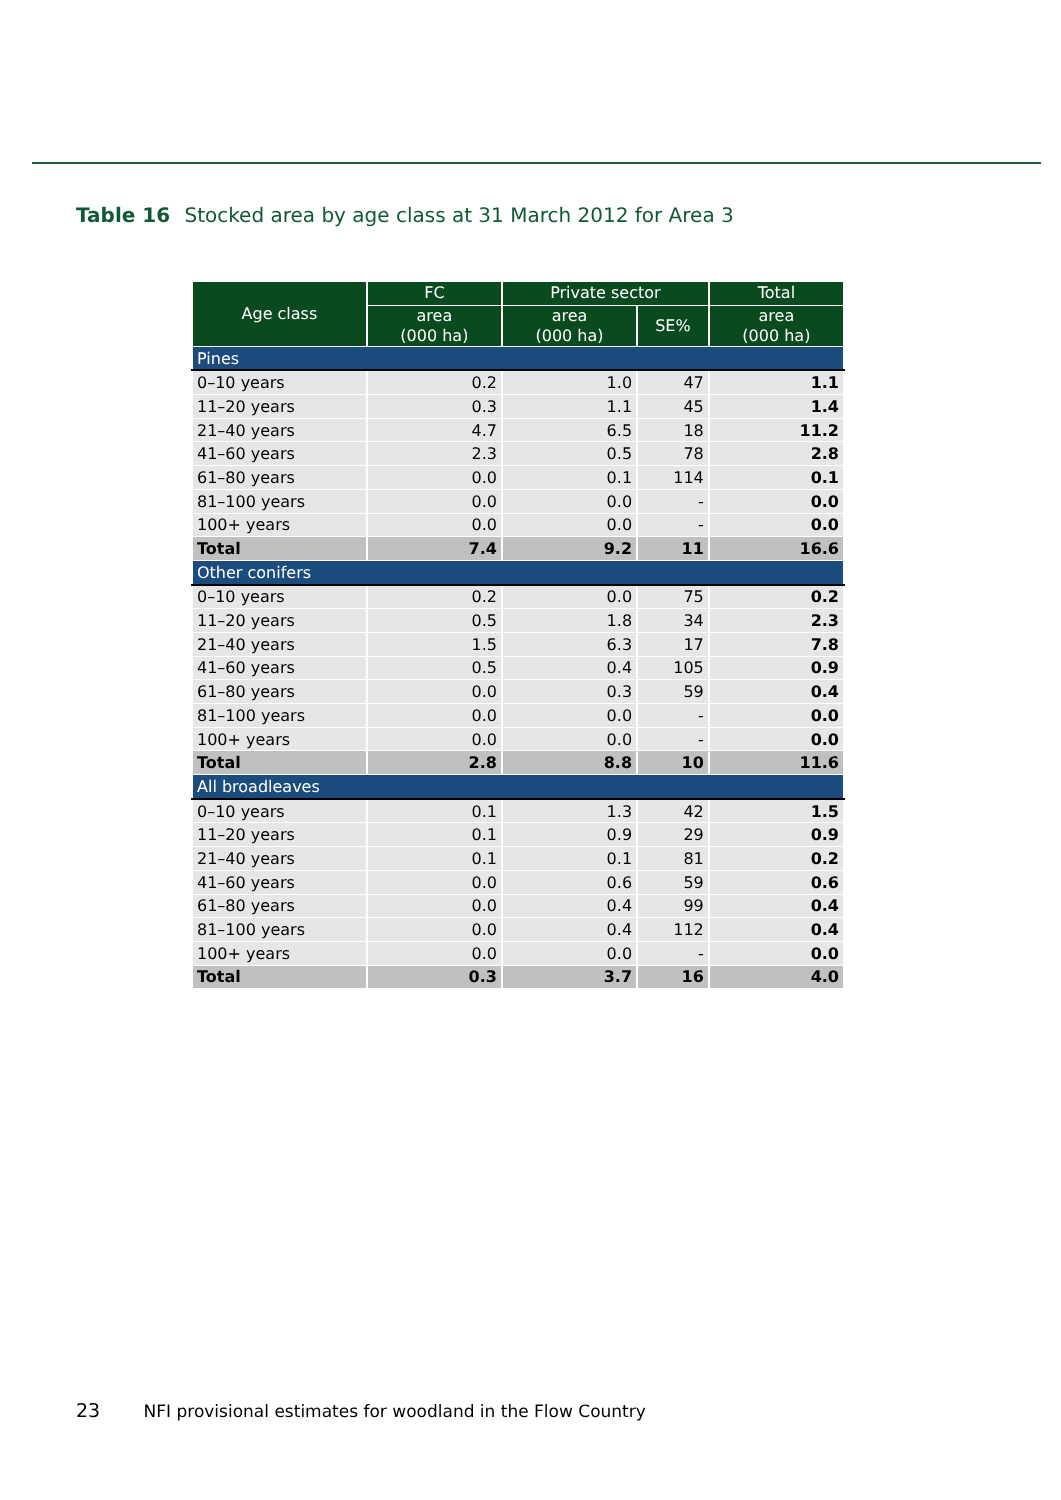Table 16 Stocked area by age class at 31 March 2012 for Area 3
| Age class | FC | Private sector | | Total |
| --- | --- | --- | --- | --- |
| | area (000 ha) | area (000 ha) | SE% | area (000 ha) |
| Pines | | | | |
| 0–10 years | 0.2 | 1.0 | 47 | 1.1 |
| 11–20 years | 0.3 | 1.1 | 45 | 1.4 |
| 21–40 years | 4.7 | 6.5 | 18 | 11.2 |
| 41–60 years | 2.3 | 0.5 | 78 | 2.8 |
| 61–80 years | 0.0 | 0.1 | 114 | 0.1 |
| 81–100 years | 0.0 | 0.0 | - | 0.0 |
| 100+ years | 0.0 | 0.0 | - | 0.0 |
| Total | 7.4 | 9.2 | 11 | 16.6 |
| Other conifers | | | | |
| 0–10 years | 0.2 | 0.0 | 75 | 0.2 |
| 11–20 years | 0.5 | 1.8 | 34 | 2.3 |
| 21–40 years | 1.5 | 6.3 | 17 | 7.8 |
| 41–60 years | 0.5 | 0.4 | 105 | 0.9 |
| 61–80 years | 0.0 | 0.3 | 59 | 0.4 |
| 81–100 years | 0.0 | 0.0 | - | 0.0 |
| 100+ years | 0.0 | 0.0 | - | 0.0 |
| Total | 2.8 | 8.8 | 10 | 11.6 |
| All broadleaves | | | | |
| 0–10 years | 0.1 | 1.3 | 42 | 1.5 |
| 11–20 years | 0.1 | 0.9 | 29 | 0.9 |
| 21–40 years | 0.1 | 0.1 | 81 | 0.2 |
| 41–60 years | 0.0 | 0.6 | 59 | 0.6 |
| 61–80 years | 0.0 | 0.4 | 99 | 0.4 |
| 81–100 years | 0.0 | 0.4 | 112 | 0.4 |
| 100+ years | 0.0 | 0.0 | - | 0.0 |
| Total | 0.3 | 3.7 | 16 | 4.0 |
23 NFI provisional estimates for woodland in the Flow Country